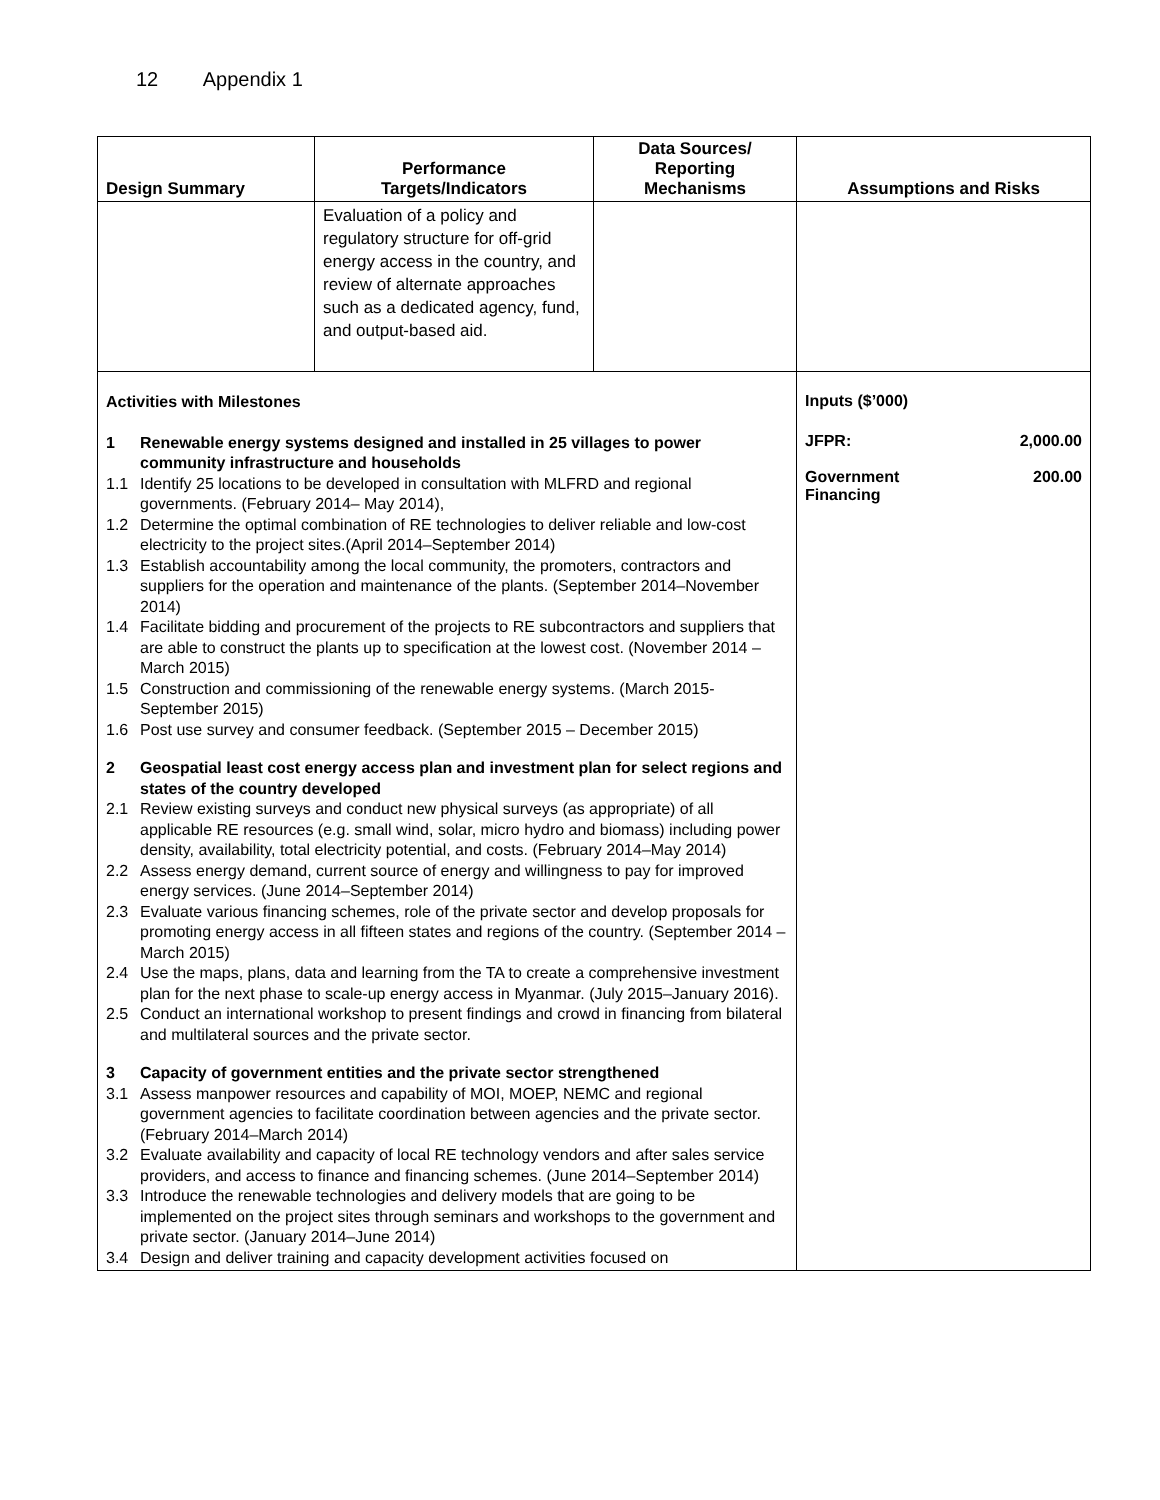12 Appendix 1
| Design Summary | Performance Targets/Indicators | Data Sources/ Reporting Mechanisms | Assumptions and Risks |
| --- | --- | --- | --- |
| | Evaluation of a policy and regulatory structure for off-grid energy access in the country, and review of alternate approaches such as a dedicated agency, fund, and output-based aid. | | |
| Activities with Milestones 1 Renewable energy systems designed and installed in 25 villages to power community infrastructure and households 1.1 Identify 25 locations to be developed in consultation with MLFRD and regional governments. (February 2014– May 2014), 1.2 Determine the optimal combination of RE technologies to deliver reliable and low-cost electricity to the project sites.(April 2014–September 2014) 1.3 Establish accountability among the local community, the promoters, contractors and suppliers for the operation and maintenance of the plants. (September 2014–November 2014) 1.4 Facilitate bidding and procurement of the projects to RE subcontractors and suppliers that are able to construct the plants up to specification at the lowest cost. (November 2014 – March 2015) 1.5 Construction and commissioning of the renewable energy systems. (March 2015-September 2015) 1.6 Post use survey and consumer feedback. (September 2015 – December 2015) 2 Geospatial least cost energy access plan and investment plan for select regions and states of the country developed 2.1 Review existing surveys and conduct new physical surveys (as appropriate) of all applicable RE resources (e.g. small wind, solar, micro hydro and biomass) including power density, availability, total electricity potential, and costs. (February 2014–May 2014) 2.2 Assess energy demand, current source of energy and willingness to pay for improved energy services. (June 2014–September 2014) 2.3 Evaluate various financing schemes, role of the private sector and develop proposals for promoting energy access in all fifteen states and regions of the country. (September 2014 – March 2015) 2.4 Use the maps, plans, data and learning from the TA to create a comprehensive investment plan for the next phase to scale-up energy access in Myanmar. (July 2015–January 2016). 2.5 Conduct an international workshop to present findings and crowd in financing from bilateral and multilateral sources and the private sector. 3 Capacity of government entities and the private sector strengthened 3.1 Assess manpower resources and capability of MOI, MOEP, NEMC and regional government agencies to facilitate coordination between agencies and the private sector. (February 2014–March 2014) 3.2 Evaluate availability and capacity of local RE technology vendors and after sales service providers, and access to finance and financing schemes. (June 2014–September 2014) 3.3 Introduce the renewable technologies and delivery models that are going to be implemented on the project sites through seminars and workshops to the government and private sector. (January 2014–June 2014) 3.4 Design and deliver training and capacity development activities focused on | | | Inputs ($’000) JFPR: 2,000.00 Government Financing 200.00 |